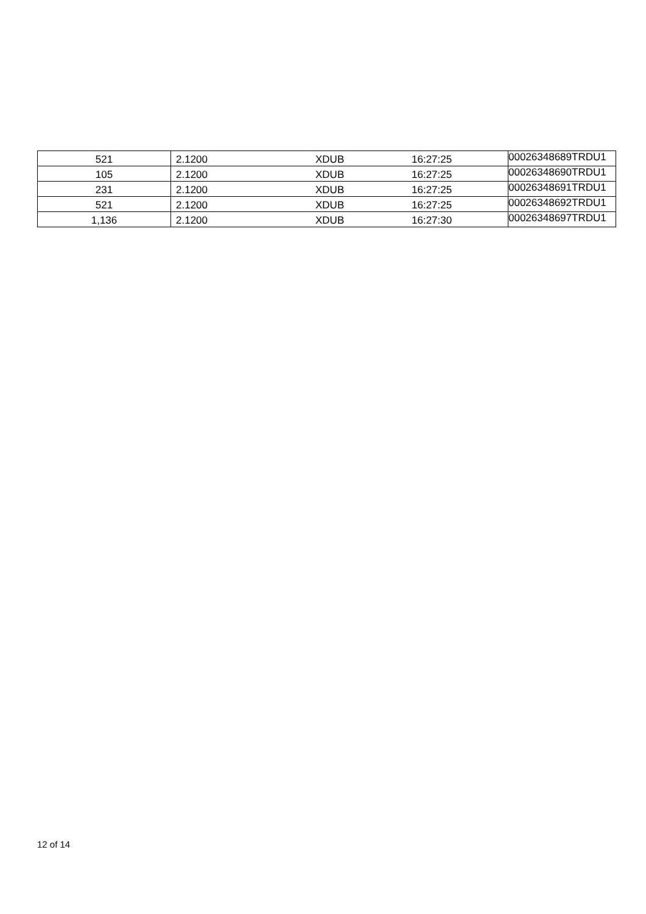| 521 | 2.1200 | XDUB | 16:27:25 | 00026348689TRDU1 |
| 105 | 2.1200 | XDUB | 16:27:25 | 00026348690TRDU1 |
| 231 | 2.1200 | XDUB | 16:27:25 | 00026348691TRDU1 |
| 521 | 2.1200 | XDUB | 16:27:25 | 00026348692TRDU1 |
| 1,136 | 2.1200 | XDUB | 16:27:30 | 00026348697TRDU1 |
12 of 14